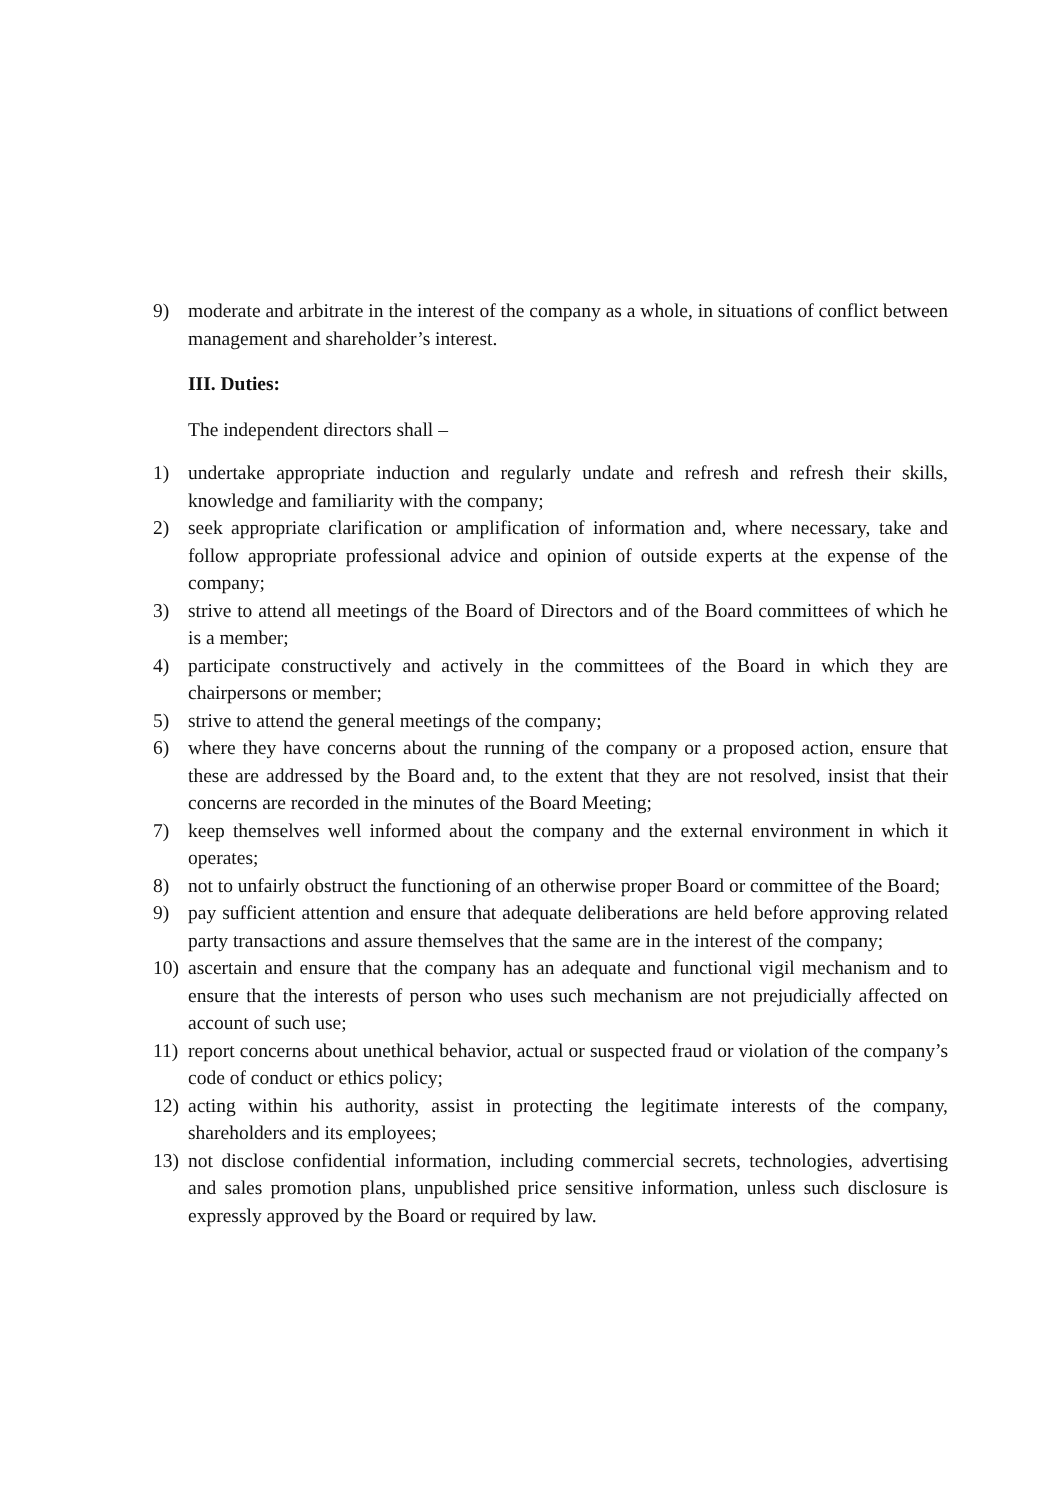9) moderate and arbitrate in the interest of the company as a whole, in situations of conflict between management and shareholder’s interest.
III. Duties:
The independent directors shall –
1) undertake appropriate induction and regularly undate and refresh and refresh their skills, knowledge and familiarity with the company;
2) seek appropriate clarification or amplification of information and, where necessary, take and follow appropriate professional advice and opinion of outside experts at the expense of the company;
3) strive to attend all meetings of the Board of Directors and of the Board committees of which he is a member;
4) participate constructively and actively in the committees of the Board in which they are chairpersons or member;
5) strive to attend the general meetings of the company;
6) where they have concerns about the running of the company or a proposed action, ensure that these are addressed by the Board and, to the extent that they are not resolved, insist that their concerns are recorded in the minutes of the Board Meeting;
7) keep themselves well informed about the company and the external environment in which it operates;
8) not to unfairly obstruct the functioning of an otherwise proper Board or committee of the Board;
9) pay sufficient attention and ensure that adequate deliberations are held before approving related party transactions and assure themselves that the same are in the interest of the company;
10) ascertain and ensure that the company has an adequate and functional vigil mechanism and to ensure that the interests of person who uses such mechanism are not prejudicially affected on account of such use;
11) report concerns about unethical behavior, actual or suspected fraud or violation of the company’s code of conduct or ethics policy;
12) acting within his authority, assist in protecting the legitimate interests of the company, shareholders and its employees;
13) not disclose confidential information, including commercial secrets, technologies, advertising and sales promotion plans, unpublished price sensitive information, unless such disclosure is expressly approved by the Board or required by law.